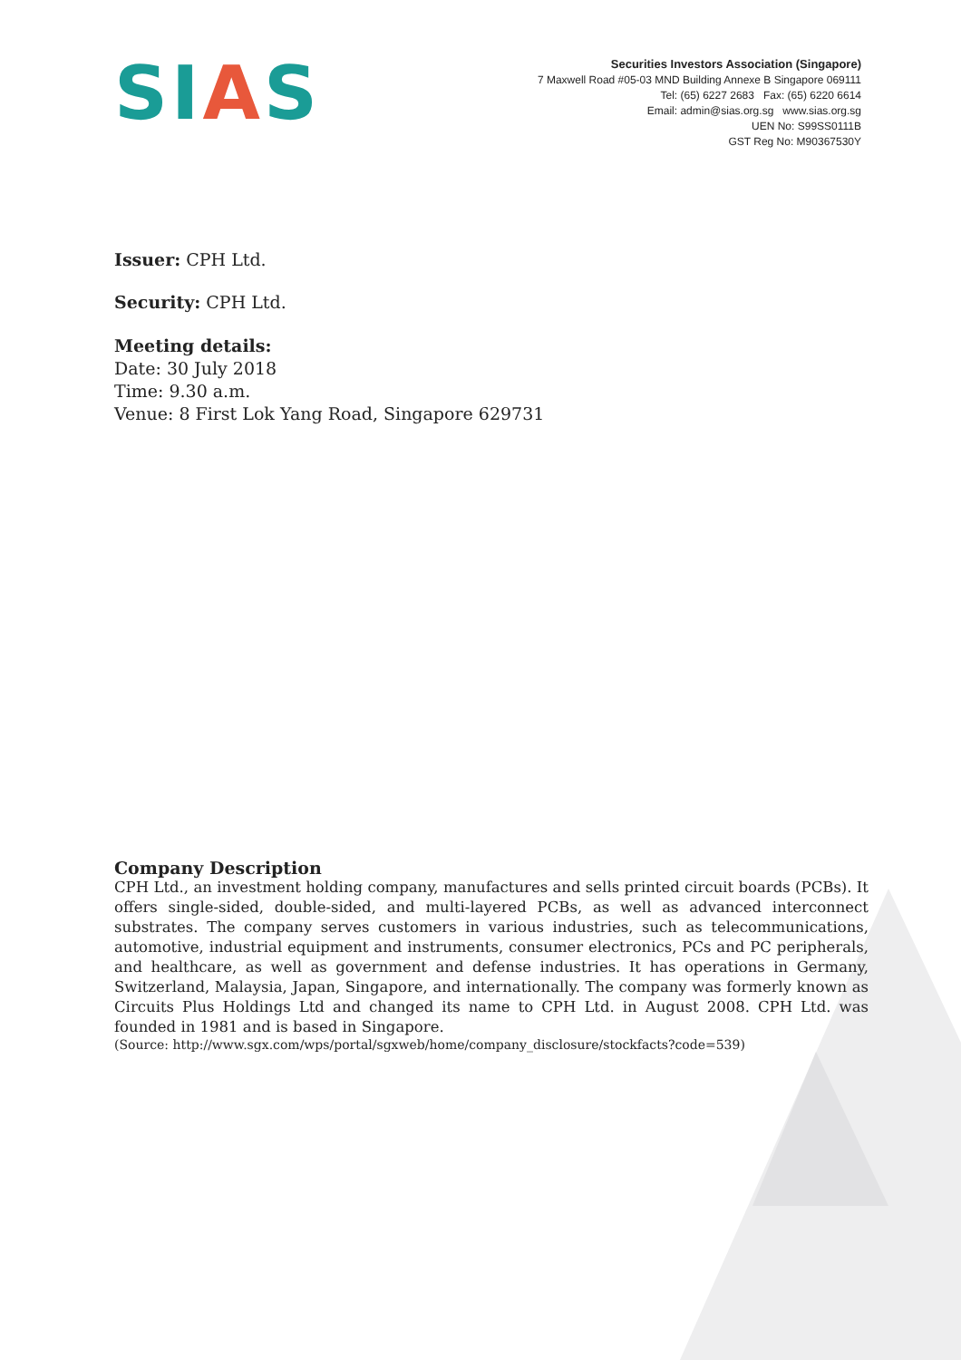SIAS
Securities Investors Association (Singapore)
7 Maxwell Road #05-03 MND Building Annexe B Singapore 069111
Tel: (65) 6227 2683 Fax: (65) 6220 6614
Email: admin@sias.org.sg www.sias.org.sg
UEN No: S99SS0111B
GST Reg No: M90367530Y
Issuer: CPH Ltd.
Security: CPH Ltd.
Meeting details:
Date: 30 July 2018
Time: 9.30 a.m.
Venue: 8 First Lok Yang Road, Singapore 629731
Company Description
CPH Ltd., an investment holding company, manufactures and sells printed circuit boards (PCBs). It offers single-sided, double-sided, and multi-layered PCBs, as well as advanced interconnect substrates. The company serves customers in various industries, such as telecommunications, automotive, industrial equipment and instruments, consumer electronics, PCs and PC peripherals, and healthcare, as well as government and defense industries. It has operations in Germany, Switzerland, Malaysia, Japan, Singapore, and internationally. The company was formerly known as Circuits Plus Holdings Ltd and changed its name to CPH Ltd. in August 2008. CPH Ltd. was founded in 1981 and is based in Singapore.
(Source: http://www.sgx.com/wps/portal/sgxweb/home/company_disclosure/stockfacts?code=539)